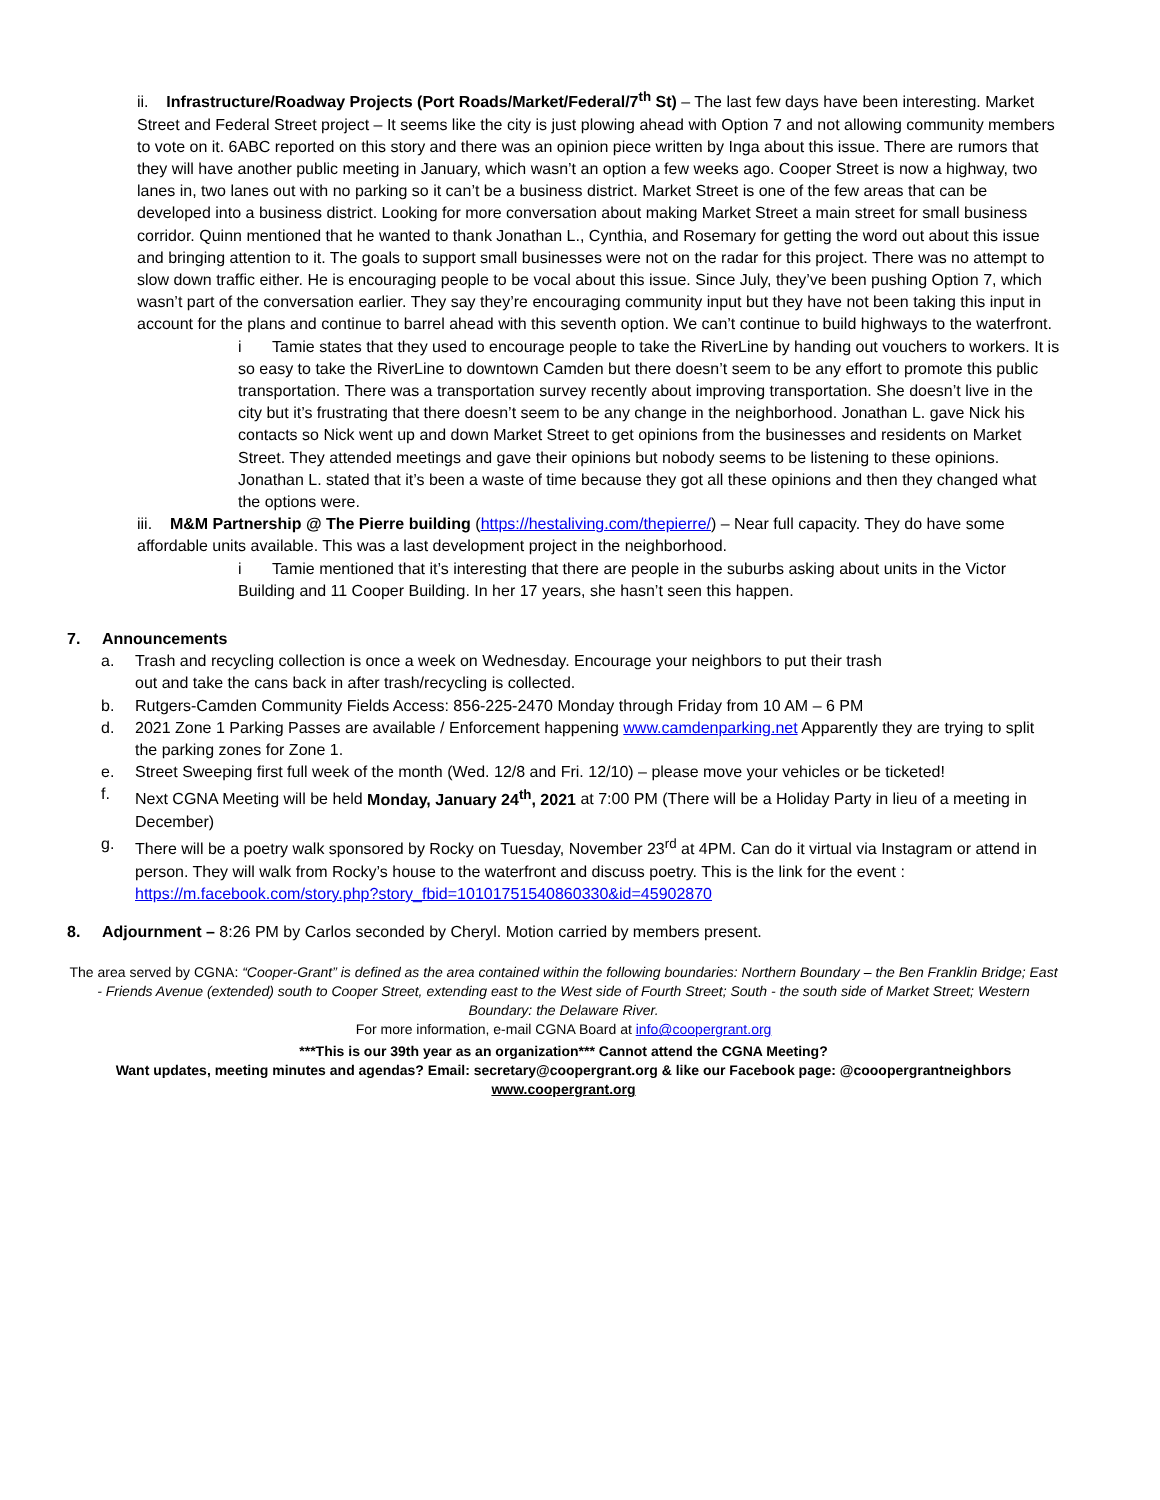ii. Infrastructure/Roadway Projects (Port Roads/Market/Federal/7<sup>th</sup> St) – The last few days have been interesting. Market Street and Federal Street project – It seems like the city is just plowing ahead with Option 7 and not allowing community members to vote on it. 6ABC reported on this story and there was an opinion piece written by Inga about this issue. There are rumors that they will have another public meeting in January, which wasn’t an option a few weeks ago. Cooper Street is now a highway, two lanes in, two lanes out with no parking so it can’t be a business district. Market Street is one of the few areas that can be developed into a business district. Looking for more conversation about making Market Street a main street for small business corridor. Quinn mentioned that he wanted to thank Jonathan L., Cynthia, and Rosemary for getting the word out about this issue and bringing attention to it. The goals to support small businesses were not on the radar for this project. There was no attempt to slow down traffic either. He is encouraging people to be vocal about this issue. Since July, they’ve been pushing Option 7, which wasn’t part of the conversation earlier. They say they’re encouraging community input but they have not been taking this input in account for the plans and continue to barrel ahead with this seventh option. We can’t continue to build highways to the waterfront.
i Tamie states that they used to encourage people to take the RiverLine by handing out vouchers to workers. It is so easy to take the RiverLine to downtown Camden but there doesn’t seem to be any effort to promote this public transportation. There was a transportation survey recently about improving transportation. She doesn’t live in the city but it’s frustrating that there doesn’t seem to be any change in the neighborhood. Jonathan L. gave Nick his contacts so Nick went up and down Market Street to get opinions from the businesses and residents on Market Street. They attended meetings and gave their opinions but nobody seems to be listening to these opinions. Jonathan L. stated that it’s been a waste of time because they got all these opinions and then they changed what the options were.
iii. M&M Partnership @ The Pierre building (https://hestaliving.com/thepierre/) – Near full capacity. They do have some affordable units available. This was a last development project in the neighborhood.
i Tamie mentioned that it’s interesting that there are people in the suburbs asking about units in the Victor Building and 11 Cooper Building. In her 17 years, she hasn’t seen this happen.
7. Announcements
a. Trash and recycling collection is once a week on Wednesday. Encourage your neighbors to put their trash
out and take the cans back in after trash/recycling is collected.
b. Rutgers-Camden Community Fields Access: 856-225-2470 Monday through Friday from 10 AM – 6 PM
d. 2021 Zone 1 Parking Passes are available / Enforcement happening www.camdenparking.net Apparently they are trying to split the parking zones for Zone 1.
e. Street Sweeping first full week of the month (Wed. 12/8 and Fri. 12/10) – please move your vehicles or be ticketed!
f. Next CGNA Meeting will be held Monday, January 24<sup>th</sup>, 2021 at 7:00 PM (There will be a Holiday Party in lieu of a meeting in December)
g. There will be a poetry walk sponsored by Rocky on Tuesday, November 23<sup>rd</sup> at 4PM. Can do it virtual via Instagram or attend in person. They will walk from Rocky’s house to the waterfront and discuss poetry. This is the link for the event : https://m.facebook.com/story.php?story_fbid=10101751540860330&id=45902870
8. Adjournment – 8:26 PM by Carlos seconded by Cheryl. Motion carried by members present.
The area served by CGNA: “Cooper-Grant” is defined as the area contained within the following boundaries: Northern Boundary – the Ben Franklin Bridge; East - Friends Avenue (extended) south to Cooper Street, extending east to the West side of Fourth Street; South - the south side of Market Street; Western Boundary: the Delaware River.
For more information, e-mail CGNA Board at info@coopergrant.org
***This is our 39th year as an organization*** Cannot attend the CGNA Meeting?
Want updates, meeting minutes and agendas? Email: secretary@coopergrant.org & like our Facebook page: @cooopergrantneighbors
www.coopergrant.org